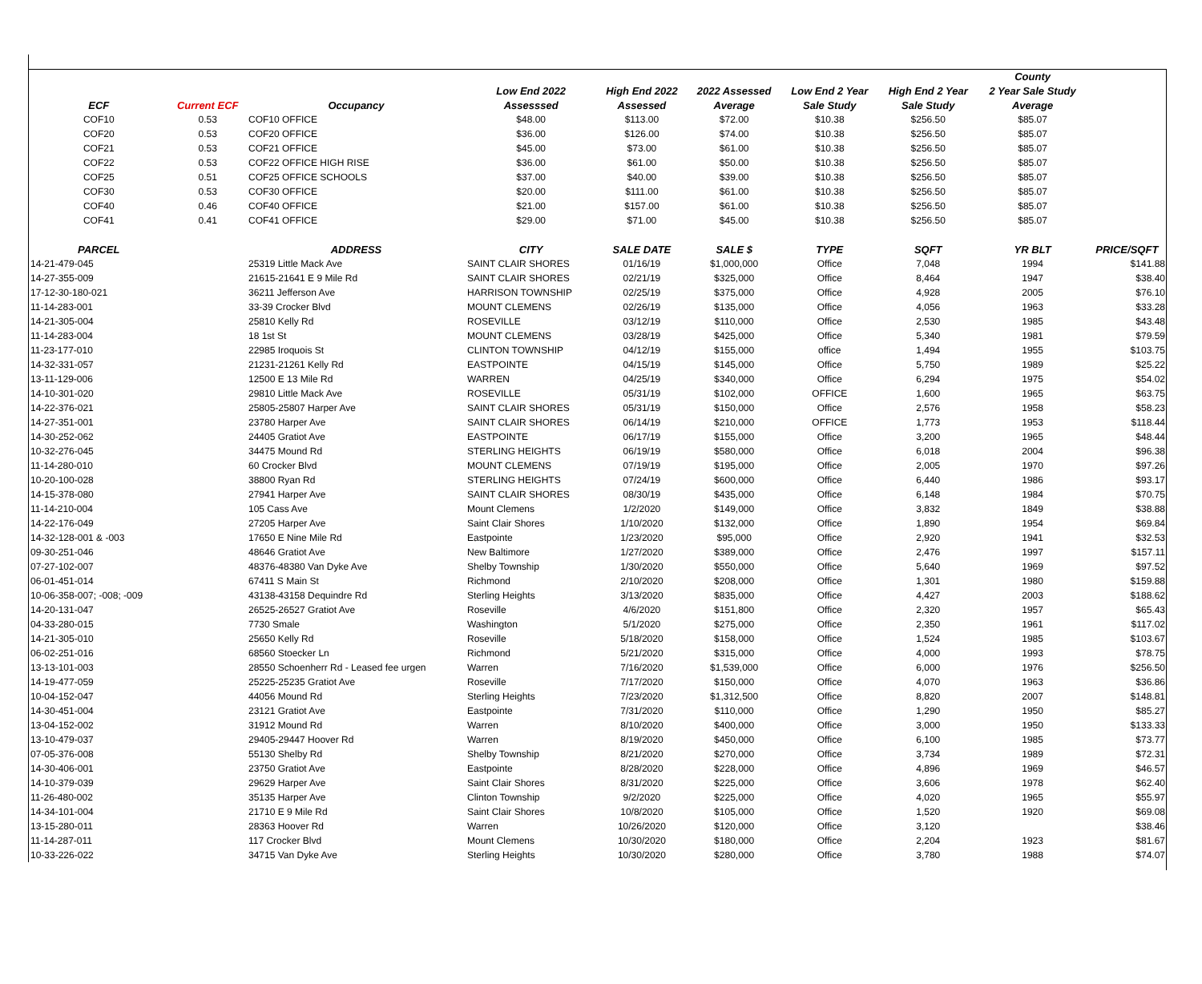| | | | | | | | | County | |
| --- | --- | --- | --- | --- | --- | --- | --- | --- | --- |
| | | | Low End 2022 | High End 2022 | 2022 Assessed | Low End 2 Year | High End 2 Year | 2 Year Sale Study | |
| ECF | Current ECF | Occupancy | Assesssed | Assessed | Average | Sale Study | Sale Study | Average | |
| COF10 | 0.53 | COF10 OFFICE | $48.00 | $113.00 | $72.00 | $10.38 | $256.50 | $85.07 | |
| COF20 | 0.53 | COF20 OFFICE | $36.00 | $126.00 | $74.00 | $10.38 | $256.50 | $85.07 | |
| COF21 | 0.53 | COF21 OFFICE | $45.00 | $73.00 | $61.00 | $10.38 | $256.50 | $85.07 | |
| COF22 | 0.53 | COF22 OFFICE HIGH RISE | $36.00 | $61.00 | $50.00 | $10.38 | $256.50 | $85.07 | |
| COF25 | 0.51 | COF25 OFFICE SCHOOLS | $37.00 | $40.00 | $39.00 | $10.38 | $256.50 | $85.07 | |
| COF30 | 0.53 | COF30 OFFICE | $20.00 | $111.00 | $61.00 | $10.38 | $256.50 | $85.07 | |
| COF40 | 0.46 | COF40 OFFICE | $21.00 | $157.00 | $61.00 | $10.38 | $256.50 | $85.07 | |
| COF41 | 0.41 | COF41 OFFICE | $29.00 | $71.00 | $45.00 | $10.38 | $256.50 | $85.07 | |
| PARCEL | | ADDRESS | CITY | SALE DATE | SALE $ | TYPE | SQFT | YR BLT | PRICE/SQFT |
| 14-21-479-045 | | 25319 Little Mack Ave | SAINT CLAIR SHORES | 01/16/19 | $1,000,000 | Office | 7,048 | 1994 | $141.88 |
| 14-27-355-009 | | 21615-21641 E 9 Mile Rd | SAINT CLAIR SHORES | 02/21/19 | $325,000 | Office | 8,464 | 1947 | $38.40 |
| 17-12-30-180-021 | | 36211 Jefferson Ave | HARRISON TOWNSHIP | 02/25/19 | $375,000 | Office | 4,928 | 2005 | $76.10 |
| 11-14-283-001 | | 33-39 Crocker Blvd | MOUNT CLEMENS | 02/26/19 | $135,000 | Office | 4,056 | 1963 | $33.28 |
| 14-21-305-004 | | 25810 Kelly Rd | ROSEVILLE | 03/12/19 | $110,000 | Office | 2,530 | 1985 | $43.48 |
| 11-14-283-004 | | 18 1st St | MOUNT CLEMENS | 03/28/19 | $425,000 | Office | 5,340 | 1981 | $79.59 |
| 11-23-177-010 | | 22985 Iroquois St | CLINTON TOWNSHIP | 04/12/19 | $155,000 | office | 1,494 | 1955 | $103.75 |
| 14-32-331-057 | | 21231-21261 Kelly Rd | EASTPOINTE | 04/15/19 | $145,000 | Office | 5,750 | 1989 | $25.22 |
| 13-11-129-006 | | 12500 E 13 Mile Rd | WARREN | 04/25/19 | $340,000 | Office | 6,294 | 1975 | $54.02 |
| 14-10-301-020 | | 29810 Little Mack Ave | ROSEVILLE | 05/31/19 | $102,000 | OFFICE | 1,600 | 1965 | $63.75 |
| 14-22-376-021 | | 25805-25807 Harper Ave | SAINT CLAIR SHORES | 05/31/19 | $150,000 | Office | 2,576 | 1958 | $58.23 |
| 14-27-351-001 | | 23780 Harper Ave | SAINT CLAIR SHORES | 06/14/19 | $210,000 | OFFICE | 1,773 | 1953 | $118.44 |
| 14-30-252-062 | | 24405 Gratiot Ave | EASTPOINTE | 06/17/19 | $155,000 | Office | 3,200 | 1965 | $48.44 |
| 10-32-276-045 | | 34475 Mound Rd | STERLING HEIGHTS | 06/19/19 | $580,000 | Office | 6,018 | 2004 | $96.38 |
| 11-14-280-010 | | 60 Crocker Blvd | MOUNT CLEMENS | 07/19/19 | $195,000 | Office | 2,005 | 1970 | $97.26 |
| 10-20-100-028 | | 38800 Ryan Rd | STERLING HEIGHTS | 07/24/19 | $600,000 | Office | 6,440 | 1986 | $93.17 |
| 14-15-378-080 | | 27941 Harper Ave | SAINT CLAIR SHORES | 08/30/19 | $435,000 | Office | 6,148 | 1984 | $70.75 |
| 11-14-210-004 | | 105 Cass Ave | Mount Clemens | 1/2/2020 | $149,000 | Office | 3,832 | 1849 | $38.88 |
| 14-22-176-049 | | 27205 Harper Ave | Saint Clair Shores | 1/10/2020 | $132,000 | Office | 1,890 | 1954 | $69.84 |
| 14-32-128-001 & -003 | | 17650 E Nine Mile Rd | Eastpointe | 1/23/2020 | $95,000 | Office | 2,920 | 1941 | $32.53 |
| 09-30-251-046 | | 48646 Gratiot Ave | New Baltimore | 1/27/2020 | $389,000 | Office | 2,476 | 1997 | $157.11 |
| 07-27-102-007 | | 48376-48380 Van Dyke Ave | Shelby Township | 1/30/2020 | $550,000 | Office | 5,640 | 1969 | $97.52 |
| 06-01-451-014 | | 67411 S Main St | Richmond | 2/10/2020 | $208,000 | Office | 1,301 | 1980 | $159.88 |
| 10-06-358-007; -008; -009 | | 43138-43158 Dequindre Rd | Sterling Heights | 3/13/2020 | $835,000 | Office | 4,427 | 2003 | $188.62 |
| 14-20-131-047 | | 26525-26527 Gratiot Ave | Roseville | 4/6/2020 | $151,800 | Office | 2,320 | 1957 | $65.43 |
| 04-33-280-015 | | 7730 Smale | Washington | 5/1/2020 | $275,000 | Office | 2,350 | 1961 | $117.02 |
| 14-21-305-010 | | 25650 Kelly Rd | Roseville | 5/18/2020 | $158,000 | Office | 1,524 | 1985 | $103.67 |
| 06-02-251-016 | | 68560 Stoecker Ln | Richmond | 5/21/2020 | $315,000 | Office | 4,000 | 1993 | $78.75 |
| 13-13-101-003 | | 28550 Schoenherr Rd - Leased fee urgen | Warren | 7/16/2020 | $1,539,000 | Office | 6,000 | 1976 | $256.50 |
| 14-19-477-059 | | 25225-25235 Gratiot Ave | Roseville | 7/17/2020 | $150,000 | Office | 4,070 | 1963 | $36.86 |
| 10-04-152-047 | | 44056 Mound Rd | Sterling Heights | 7/23/2020 | $1,312,500 | Office | 8,820 | 2007 | $148.81 |
| 14-30-451-004 | | 23121 Gratiot Ave | Eastpointe | 7/31/2020 | $110,000 | Office | 1,290 | 1950 | $85.27 |
| 13-04-152-002 | | 31912 Mound Rd | Warren | 8/10/2020 | $400,000 | Office | 3,000 | 1950 | $133.33 |
| 13-10-479-037 | | 29405-29447 Hoover Rd | Warren | 8/19/2020 | $450,000 | Office | 6,100 | 1985 | $73.77 |
| 07-05-376-008 | | 55130 Shelby Rd | Shelby Township | 8/21/2020 | $270,000 | Office | 3,734 | 1989 | $72.31 |
| 14-30-406-001 | | 23750 Gratiot Ave | Eastpointe | 8/28/2020 | $228,000 | Office | 4,896 | 1969 | $46.57 |
| 14-10-379-039 | | 29629 Harper Ave | Saint Clair Shores | 8/31/2020 | $225,000 | Office | 3,606 | 1978 | $62.40 |
| 11-26-480-002 | | 35135 Harper Ave | Clinton Township | 9/2/2020 | $225,000 | Office | 4,020 | 1965 | $55.97 |
| 14-34-101-004 | | 21710 E 9 Mile Rd | Saint Clair Shores | 10/8/2020 | $105,000 | Office | 1,520 | 1920 | $69.08 |
| 13-15-280-011 | | 28363 Hoover Rd | Warren | 10/26/2020 | $120,000 | Office | 3,120 | | $38.46 |
| 11-14-287-011 | | 117 Crocker Blvd | Mount Clemens | 10/30/2020 | $180,000 | Office | 2,204 | 1923 | $81.67 |
| 10-33-226-022 | | 34715 Van Dyke Ave | Sterling Heights | 10/30/2020 | $280,000 | Office | 3,780 | 1988 | $74.07 |